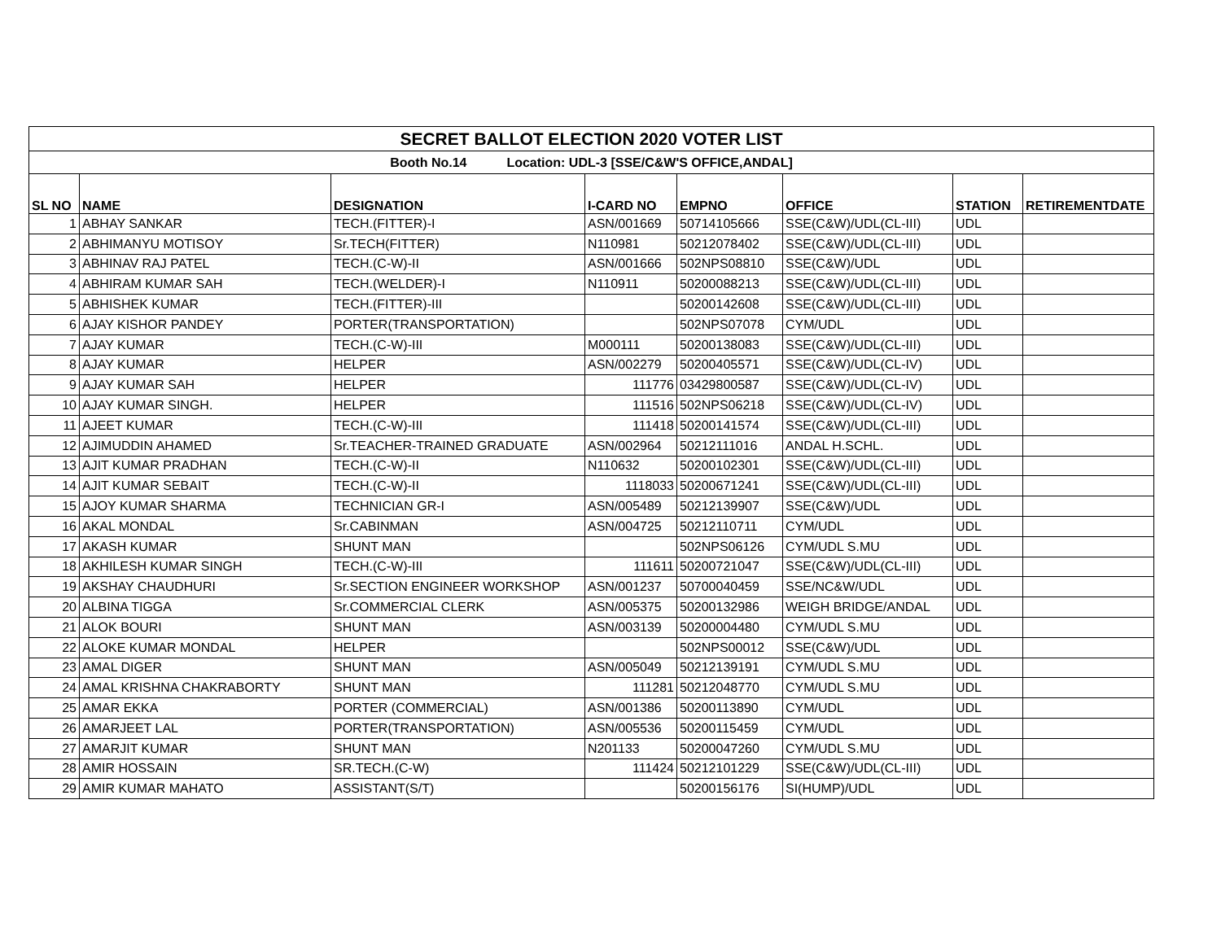| SECRET BALLOT ELECTION 2020 VOTER LIST | | | | | | | |
| Booth No.14 Location: UDL-3 [SSE/C&W'S OFFICE,ANDAL] | | | | | | | |
| SL NO | NAME | DESIGNATION | I-CARD NO | EMPNO | OFFICE | STATION | RETIREMENTDATE |
| 1 | ABHAY SANKAR | TECH.(FITTER)-I | ASN/001669 | 50714105666 | SSE(C&W)/UDL(CL-III) | UDL | |
| 2 | ABHIMANYU MOTISOY | Sr.TECH(FITTER) | N110981 | 50212078402 | SSE(C&W)/UDL(CL-III) | UDL | |
| 3 | ABHINAV RAJ PATEL | TECH.(C-W)-II | ASN/001666 | 502NPS08810 | SSE(C&W)/UDL | UDL | |
| 4 | ABHIRAM KUMAR SAH | TECH.(WELDER)-I | N110911 | 50200088213 | SSE(C&W)/UDL(CL-III) | UDL | |
| 5 | ABHISHEK KUMAR | TECH.(FITTER)-III | | 50200142608 | SSE(C&W)/UDL(CL-III) | UDL | |
| 6 | AJAY KISHOR PANDEY | PORTER(TRANSPORTATION) | | 502NPS07078 | CYM/UDL | UDL | |
| 7 | AJAY KUMAR | TECH.(C-W)-III | M000111 | 50200138083 | SSE(C&W)/UDL(CL-III) | UDL | |
| 8 | AJAY KUMAR | HELPER | ASN/002279 | 50200405571 | SSE(C&W)/UDL(CL-IV) | UDL | |
| 9 | AJAY KUMAR SAH | HELPER | 111776 | 03429800587 | SSE(C&W)/UDL(CL-IV) | UDL | |
| 10 | AJAY KUMAR SINGH. | HELPER | 111516 | 502NPS06218 | SSE(C&W)/UDL(CL-IV) | UDL | |
| 11 | AJEET KUMAR | TECH.(C-W)-III | 111418 | 50200141574 | SSE(C&W)/UDL(CL-III) | UDL | |
| 12 | AJIMUDDIN AHAMED | Sr.TEACHER-TRAINED GRADUATE | ASN/002964 | 50212111016 | ANDAL H.SCHL. | UDL | |
| 13 | AJIT KUMAR PRADHAN | TECH.(C-W)-II | N110632 | 50200102301 | SSE(C&W)/UDL(CL-III) | UDL | |
| 14 | AJIT KUMAR SEBAIT | TECH.(C-W)-II | 1118033 | 50200671241 | SSE(C&W)/UDL(CL-III) | UDL | |
| 15 | AJOY KUMAR SHARMA | TECHNICIAN GR-I | ASN/005489 | 50212139907 | SSE(C&W)/UDL | UDL | |
| 16 | AKAL MONDAL | Sr.CABINMAN | ASN/004725 | 50212110711 | CYM/UDL | UDL | |
| 17 | AKASH KUMAR | SHUNT MAN | | 502NPS06126 | CYM/UDL S.MU | UDL | |
| 18 | AKHILESH KUMAR SINGH | TECH.(C-W)-III | 111611 | 50200721047 | SSE(C&W)/UDL(CL-III) | UDL | |
| 19 | AKSHAY CHAUDHURI | Sr.SECTION ENGINEER WORKSHOP | ASN/001237 | 50700040459 | SSE/NC&W/UDL | UDL | |
| 20 | ALBINA TIGGA | Sr.COMMERCIAL CLERK | ASN/005375 | 50200132986 | WEIGH BRIDGE/ANDAL | UDL | |
| 21 | ALOK BOURI | SHUNT MAN | ASN/003139 | 50200004480 | CYM/UDL S.MU | UDL | |
| 22 | ALOKE KUMAR MONDAL | HELPER | | 502NPS00012 | SSE(C&W)/UDL | UDL | |
| 23 | AMAL DIGER | SHUNT MAN | ASN/005049 | 50212139191 | CYM/UDL S.MU | UDL | |
| 24 | AMAL KRISHNA CHAKRABORTY | SHUNT MAN | 111281 | 50212048770 | CYM/UDL S.MU | UDL | |
| 25 | AMAR EKKA | PORTER (COMMERCIAL) | ASN/001386 | 50200113890 | CYM/UDL | UDL | |
| 26 | AMARJEET LAL | PORTER(TRANSPORTATION) | ASN/005536 | 50200115459 | CYM/UDL | UDL | |
| 27 | AMARJIT KUMAR | SHUNT MAN | N201133 | 50200047260 | CYM/UDL S.MU | UDL | |
| 28 | AMIR HOSSAIN | SR.TECH.(C-W) | 111424 | 50212101229 | SSE(C&W)/UDL(CL-III) | UDL | |
| 29 | AMIR KUMAR MAHATO | ASSISTANT(S/T) | | 50200156176 | SI(HUMP)/UDL | UDL | |